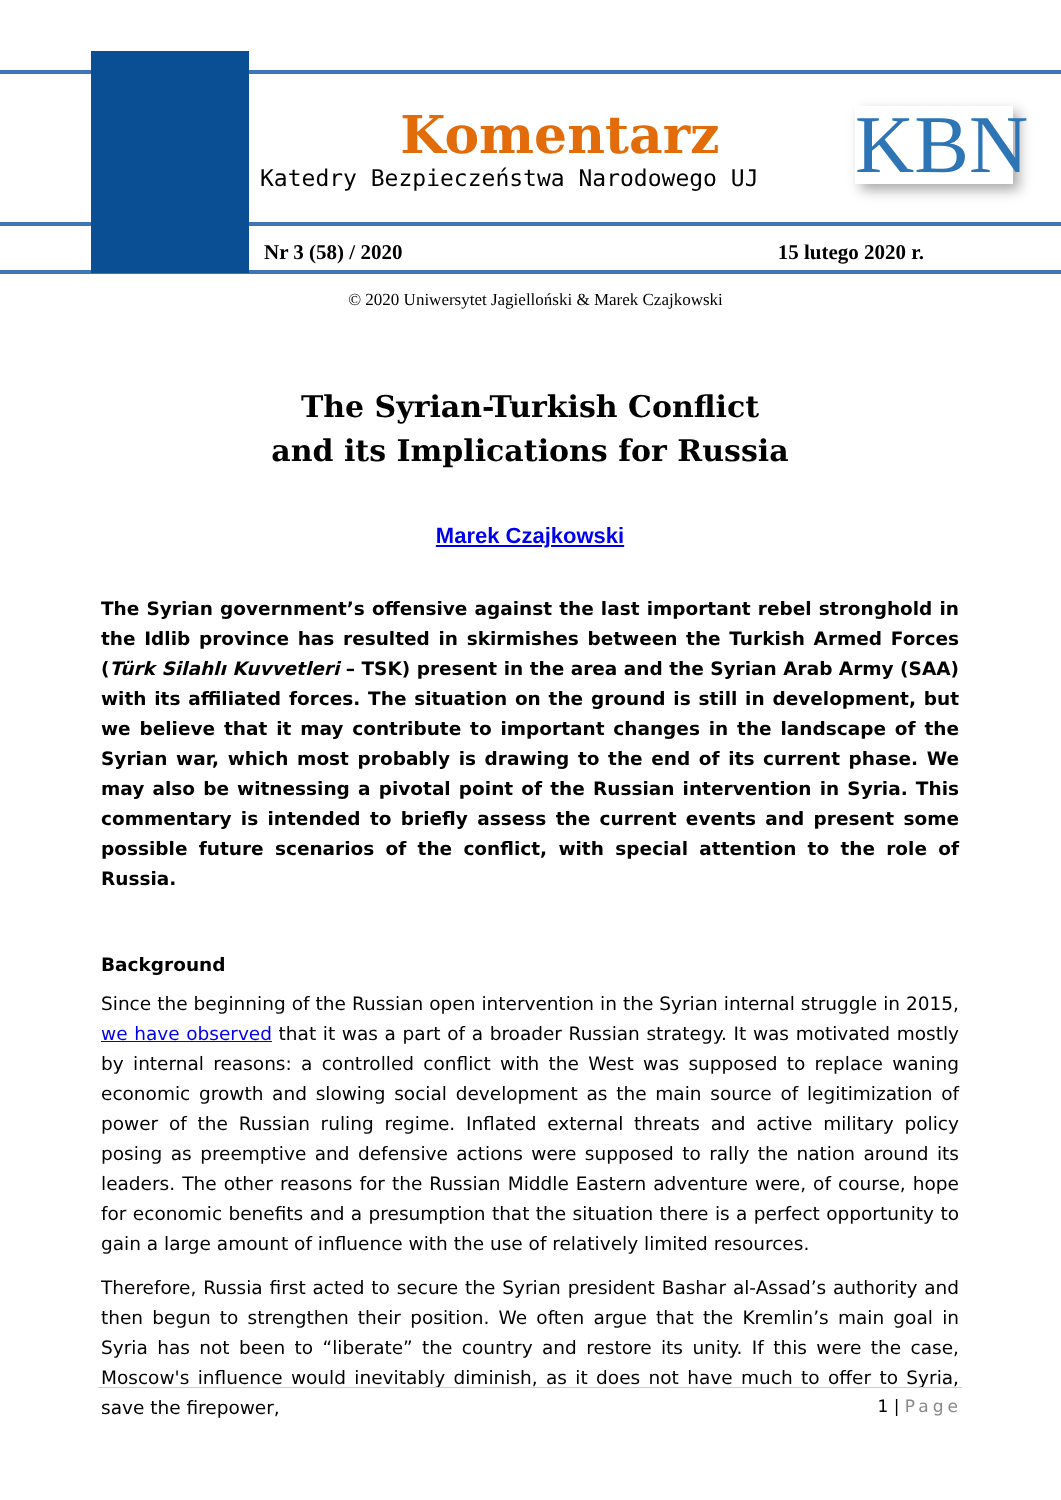Komentarz
Katedry Bezpieczeństwa Narodowego UJ
KBN
Nr 3 (58) / 2020 15 lutego 2020 r.
© 2020 Uniwersytet Jagielloński & Marek Czajkowski
The Syrian-Turkish Conflict
and its Implications for Russia
Marek Czajkowski
The Syrian government’s offensive against the last important rebel stronghold in the Idlib province has resulted in skirmishes between the Turkish Armed Forces (Türk Silahlı Kuvvetleri – TSK) present in the area and the Syrian Arab Army (SAA) with its affiliated forces. The situation on the ground is still in development, but we believe that it may contribute to important changes in the landscape of the Syrian war, which most probably is drawing to the end of its current phase. We may also be witnessing a pivotal point of the Russian intervention in Syria. This commentary is intended to briefly assess the current events and present some possible future scenarios of the conflict, with special attention to the role of Russia.
Background
Since the beginning of the Russian open intervention in the Syrian internal struggle in 2015, we have observed that it was a part of a broader Russian strategy. It was motivated mostly by internal reasons: a controlled conflict with the West was supposed to replace waning economic growth and slowing social development as the main source of legitimization of power of the Russian ruling regime. Inflated external threats and active military policy posing as preemptive and defensive actions were supposed to rally the nation around its leaders. The other reasons for the Russian Middle Eastern adventure were, of course, hope for economic benefits and a presumption that the situation there is a perfect opportunity to gain a large amount of influence with the use of relatively limited resources.
Therefore, Russia first acted to secure the Syrian president Bashar al-Assad’s authority and then begun to strengthen their position. We often argue that the Kremlin’s main goal in Syria has not been to “liberate” the country and restore its unity. If this were the case, Moscow's influence would inevitably diminish, as it does not have much to offer to Syria, save the firepower,
1 | Page